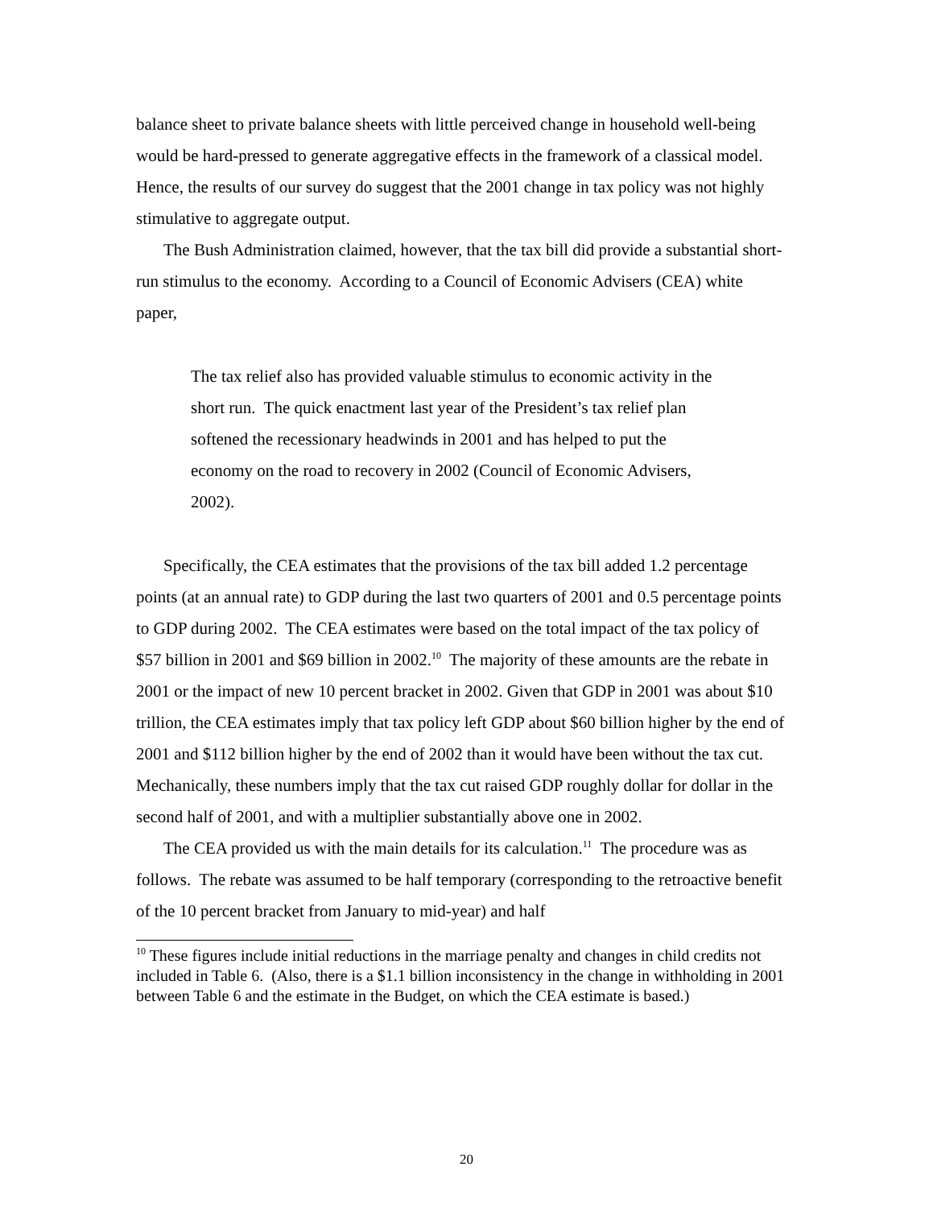balance sheet to private balance sheets with little perceived change in household well-being would be hard-pressed to generate aggregative effects in the framework of a classical model. Hence, the results of our survey do suggest that the 2001 change in tax policy was not highly stimulative to aggregate output.
The Bush Administration claimed, however, that the tax bill did provide a substantial short-run stimulus to the economy. According to a Council of Economic Advisers (CEA) white paper,
The tax relief also has provided valuable stimulus to economic activity in the short run. The quick enactment last year of the President’s tax relief plan softened the recessionary headwinds in 2001 and has helped to put the economy on the road to recovery in 2002 (Council of Economic Advisers, 2002).
Specifically, the CEA estimates that the provisions of the tax bill added 1.2 percentage points (at an annual rate) to GDP during the last two quarters of 2001 and 0.5 percentage points to GDP during 2002. The CEA estimates were based on the total impact of the tax policy of $57 billion in 2001 and $69 billion in 2002.<sup>10</sup> The majority of these amounts are the rebate in 2001 or the impact of new 10 percent bracket in 2002. Given that GDP in 2001 was about $10 trillion, the CEA estimates imply that tax policy left GDP about $60 billion higher by the end of 2001 and $112 billion higher by the end of 2002 than it would have been without the tax cut. Mechanically, these numbers imply that the tax cut raised GDP roughly dollar for dollar in the second half of 2001, and with a multiplier substantially above one in 2002.
The CEA provided us with the main details for its calculation.<sup>11</sup> The procedure was as follows. The rebate was assumed to be half temporary (corresponding to the retroactive benefit of the 10 percent bracket from January to mid-year) and half
<sup>10</sup> These figures include initial reductions in the marriage penalty and changes in child credits not included in Table 6. (Also, there is a $1.1 billion inconsistency in the change in withholding in 2001 between Table 6 and the estimate in the Budget, on which the CEA estimate is based.)
20